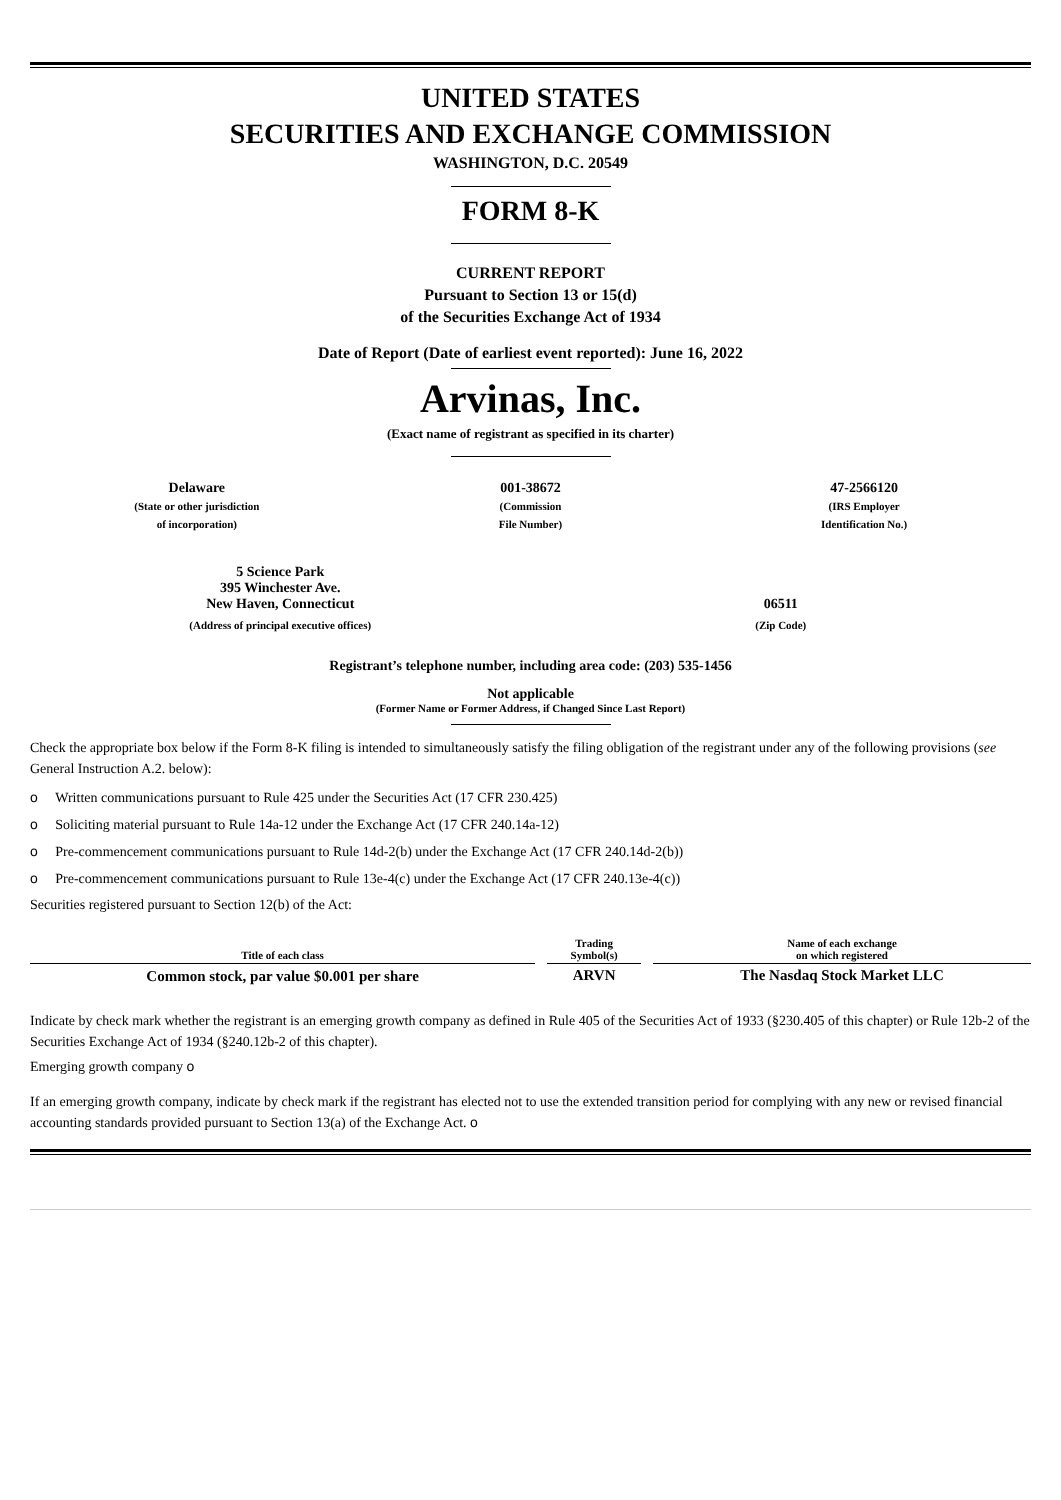UNITED STATES
SECURITIES AND EXCHANGE COMMISSION
WASHINGTON, D.C. 20549
FORM 8-K
CURRENT REPORT
Pursuant to Section 13 or 15(d)
of the Securities Exchange Act of 1934
Date of Report (Date of earliest event reported): June 16, 2022
Arvinas, Inc.
(Exact name of registrant as specified in its charter)
| Delaware (State or other jurisdiction of incorporation) | 001-38672 (Commission File Number) | 47-2566120 (IRS Employer Identification No.) |
| 5 Science Park 395 Winchester Ave. New Haven, Connecticut | 06511 |
| (Address of principal executive offices) | (Zip Code) |
Registrant’s telephone number, including area code: (203) 535-1456
Not applicable
(Former Name or Former Address, if Changed Since Last Report)
Check the appropriate box below if the Form 8-K filing is intended to simultaneously satisfy the filing obligation of the registrant under any of the following provisions (see General Instruction A.2. below):
o Written communications pursuant to Rule 425 under the Securities Act (17 CFR 230.425)
o Soliciting material pursuant to Rule 14a-12 under the Exchange Act (17 CFR 240.14a-12)
o Pre-commencement communications pursuant to Rule 14d-2(b) under the Exchange Act (17 CFR 240.14d-2(b))
o Pre-commencement communications pursuant to Rule 13e-4(c) under the Exchange Act (17 CFR 240.13e-4(c))
Securities registered pursuant to Section 12(b) of the Act:
| Title of each class | | Trading Symbol(s) | | Name of each exchange on which registered |
| --- | --- | --- | --- | --- |
| Common stock, par value $0.001 per share | | ARVN | | The Nasdaq Stock Market LLC |
Indicate by check mark whether the registrant is an emerging growth company as defined in Rule 405 of the Securities Act of 1933 (§230.405 of this chapter) or Rule 12b-2 of the Securities Exchange Act of 1934 (§240.12b-2 of this chapter).
Emerging growth company o
If an emerging growth company, indicate by check mark if the registrant has elected not to use the extended transition period for complying with any new or revised financial accounting standards provided pursuant to Section 13(a) of the Exchange Act. o